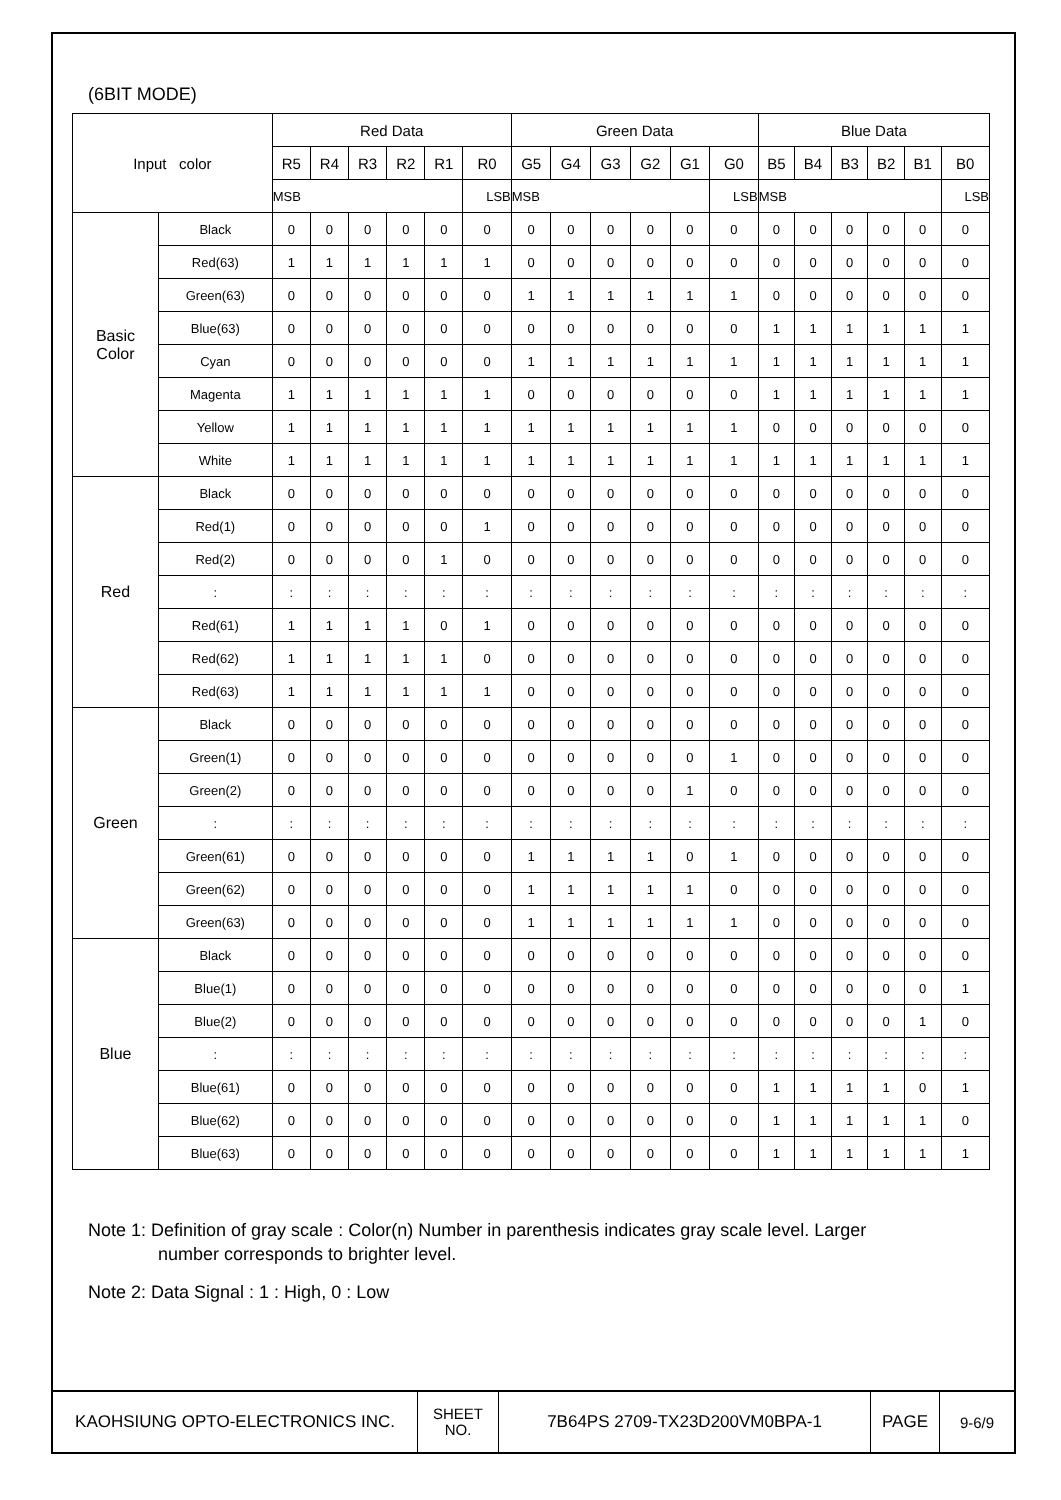(6BIT MODE)
| Input color | | Red Data | | | | | | Green Data | | | | | | Blue Data | | | | | |
| --- | --- | --- | --- | --- | --- | --- | --- | --- | --- | --- | --- | --- | --- | --- | --- | --- | --- | --- | --- |
| | | R5 | R4 | R3 | R2 | R1 | R0 | G5 | G4 | G3 | G2 | G1 | G0 | B5 | B4 | B3 | B2 | B1 | B0 |
| | | MSB | | | | | LSB | MSB | | | | | LSB | MSB | | | | | LSB |
| Basic Color | Black | 0 | 0 | 0 | 0 | 0 | 0 | 0 | 0 | 0 | 0 | 0 | 0 | 0 | 0 | 0 | 0 | 0 | 0 |
| | Red(63) | 1 | 1 | 1 | 1 | 1 | 1 | 0 | 0 | 0 | 0 | 0 | 0 | 0 | 0 | 0 | 0 | 0 | 0 |
| | Green(63) | 0 | 0 | 0 | 0 | 0 | 0 | 1 | 1 | 1 | 1 | 1 | 1 | 0 | 0 | 0 | 0 | 0 | 0 |
| | Blue(63) | 0 | 0 | 0 | 0 | 0 | 0 | 0 | 0 | 0 | 0 | 0 | 0 | 1 | 1 | 1 | 1 | 1 | 1 |
| | Cyan | 0 | 0 | 0 | 0 | 0 | 0 | 1 | 1 | 1 | 1 | 1 | 1 | 1 | 1 | 1 | 1 | 1 | 1 |
| | Magenta | 1 | 1 | 1 | 1 | 1 | 1 | 0 | 0 | 0 | 0 | 0 | 0 | 1 | 1 | 1 | 1 | 1 | 1 |
| | Yellow | 1 | 1 | 1 | 1 | 1 | 1 | 1 | 1 | 1 | 1 | 1 | 1 | 0 | 0 | 0 | 0 | 0 | 0 |
| | White | 1 | 1 | 1 | 1 | 1 | 1 | 1 | 1 | 1 | 1 | 1 | 1 | 1 | 1 | 1 | 1 | 1 | 1 |
| Red | Black | 0 | 0 | 0 | 0 | 0 | 0 | 0 | 0 | 0 | 0 | 0 | 0 | 0 | 0 | 0 | 0 | 0 | 0 |
| | Red(1) | 0 | 0 | 0 | 0 | 0 | 1 | 0 | 0 | 0 | 0 | 0 | 0 | 0 | 0 | 0 | 0 | 0 | 0 |
| | Red(2) | 0 | 0 | 0 | 0 | 1 | 0 | 0 | 0 | 0 | 0 | 0 | 0 | 0 | 0 | 0 | 0 | 0 | 0 |
| | : | : | : | : | : | : | : | : | : | : | : | : | : | : | : | : | : | : | : |
| | Red(61) | 1 | 1 | 1 | 1 | 0 | 1 | 0 | 0 | 0 | 0 | 0 | 0 | 0 | 0 | 0 | 0 | 0 | 0 |
| | Red(62) | 1 | 1 | 1 | 1 | 1 | 0 | 0 | 0 | 0 | 0 | 0 | 0 | 0 | 0 | 0 | 0 | 0 | 0 |
| | Red(63) | 1 | 1 | 1 | 1 | 1 | 1 | 0 | 0 | 0 | 0 | 0 | 0 | 0 | 0 | 0 | 0 | 0 | 0 |
| Green | Black | 0 | 0 | 0 | 0 | 0 | 0 | 0 | 0 | 0 | 0 | 0 | 0 | 0 | 0 | 0 | 0 | 0 | 0 |
| | Green(1) | 0 | 0 | 0 | 0 | 0 | 0 | 0 | 0 | 0 | 0 | 0 | 1 | 0 | 0 | 0 | 0 | 0 | 0 |
| | Green(2) | 0 | 0 | 0 | 0 | 0 | 0 | 0 | 0 | 0 | 0 | 1 | 0 | 0 | 0 | 0 | 0 | 0 | 0 |
| | : | : | : | : | : | : | : | : | : | : | : | : | : | : | : | : | : | : | : |
| | Green(61) | 0 | 0 | 0 | 0 | 0 | 0 | 1 | 1 | 1 | 1 | 0 | 1 | 0 | 0 | 0 | 0 | 0 | 0 |
| | Green(62) | 0 | 0 | 0 | 0 | 0 | 0 | 1 | 1 | 1 | 1 | 1 | 0 | 0 | 0 | 0 | 0 | 0 | 0 |
| | Green(63) | 0 | 0 | 0 | 0 | 0 | 0 | 1 | 1 | 1 | 1 | 1 | 1 | 0 | 0 | 0 | 0 | 0 | 0 |
| Blue | Black | 0 | 0 | 0 | 0 | 0 | 0 | 0 | 0 | 0 | 0 | 0 | 0 | 0 | 0 | 0 | 0 | 0 | 0 |
| | Blue(1) | 0 | 0 | 0 | 0 | 0 | 0 | 0 | 0 | 0 | 0 | 0 | 0 | 0 | 0 | 0 | 0 | 0 | 1 |
| | Blue(2) | 0 | 0 | 0 | 0 | 0 | 0 | 0 | 0 | 0 | 0 | 0 | 0 | 0 | 0 | 0 | 0 | 1 | 0 |
| | : | : | : | : | : | : | : | : | : | : | : | : | : | : | : | : | : | : | : |
| | Blue(61) | 0 | 0 | 0 | 0 | 0 | 0 | 0 | 0 | 0 | 0 | 0 | 0 | 1 | 1 | 1 | 1 | 0 | 1 |
| | Blue(62) | 0 | 0 | 0 | 0 | 0 | 0 | 0 | 0 | 0 | 0 | 0 | 0 | 1 | 1 | 1 | 1 | 1 | 0 |
| | Blue(63) | 0 | 0 | 0 | 0 | 0 | 0 | 0 | 0 | 0 | 0 | 0 | 0 | 1 | 1 | 1 | 1 | 1 | 1 |
Note 1: Definition of gray scale : Color(n) Number in parenthesis indicates gray scale level. Larger
number corresponds to brighter level.
Note 2: Data Signal : 1 : High, 0 : Low
| KAOHSIUNG OPTO-ELECTRONICS INC. | SHEET NO. | 7B64PS 2709-TX23D200VM0BPA-1 | PAGE | 9-6/9 |